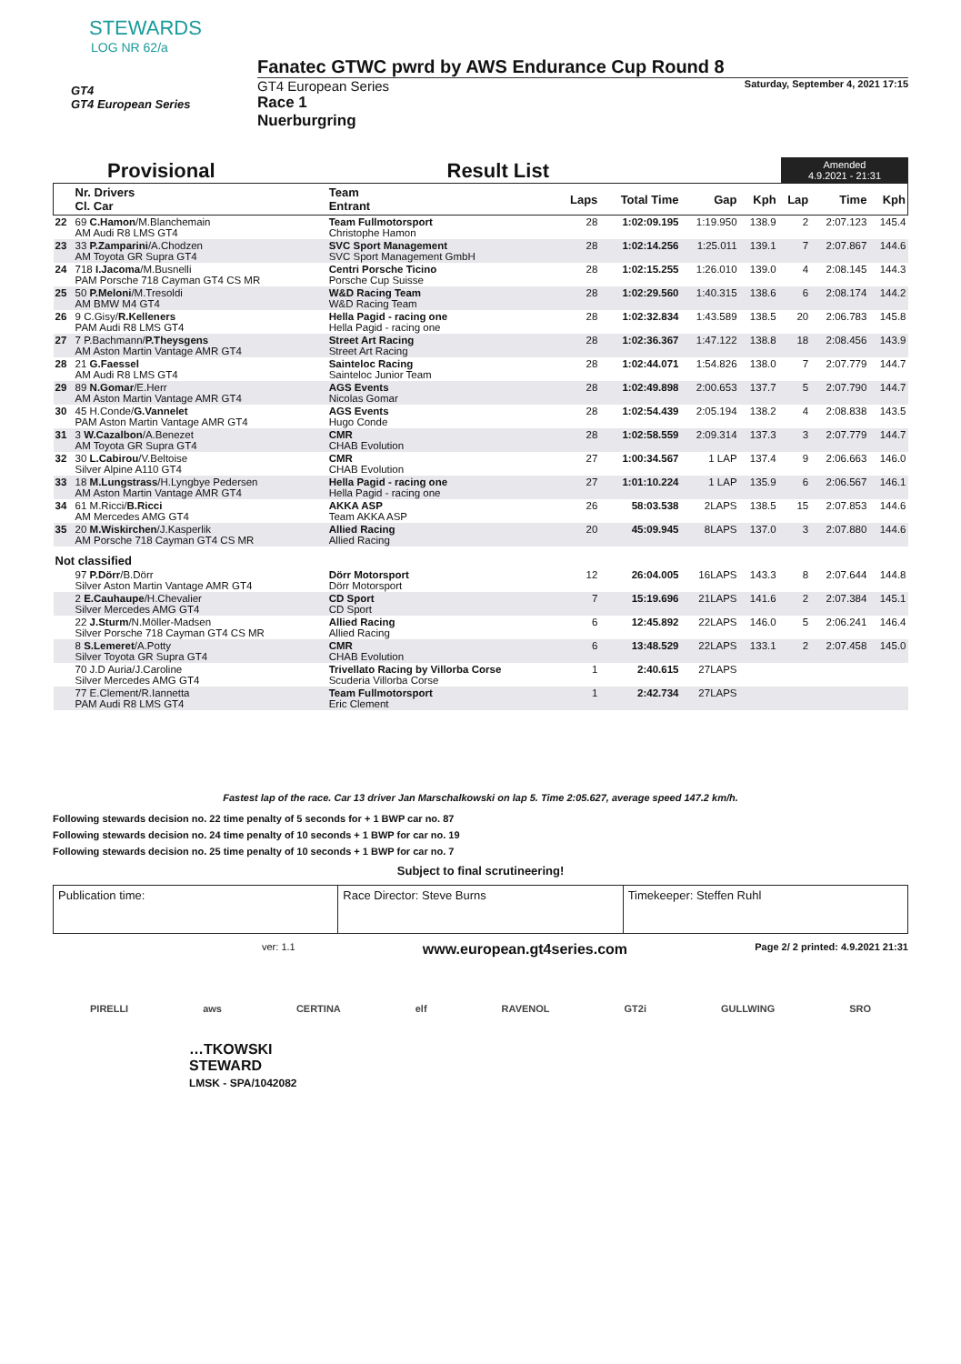STEWARDS
LOG NR 62/a
GT4
GT4 European Series
Fanatec GTWC pwrd by AWS Endurance Cup Round 8
GT4 European Series Saturday, September 4, 2021 17:15
Race 1
Nuerburgring
Provisional Result List Amended
4.9.2021 - 21:31
| | Nr. Drivers Cl. Car | Team Entrant | Laps | Total Time | Gap | Kph | Lap | Time | Kph |
| --- | --- | --- | --- | --- | --- | --- | --- | --- | --- |
| 22 | 69 C.Hamon /M.Blanchemain AM Audi R8 LMS GT4 | Team Fullmotorsport Christophe Hamon | 28 | 1:02:09.195 | 1:19.950 | 138.9 | 2 | 2:07.123 | 145.4 |
| 23 | 33 P.Zamparini /A.Chodzen AM Toyota GR Supra GT4 | SVC Sport Management SVC Sport Management GmbH | 28 | 1:02:14.256 | 1:25.011 | 139.1 | 7 | 2:07.867 | 144.6 |
| 24 | 718 I.Jacoma /M.Busnelli PAM Porsche 718 Cayman GT4 CS MR | Centri Porsche Ticino Porsche Cup Suisse | 28 | 1:02:15.255 | 1:26.010 | 139.0 | 4 | 2:08.145 | 144.3 |
| 25 | 50 P.Meloni /M.Tresoldi AM BMW M4 GT4 | W&D Racing Team W&D Racing Team | 28 | 1:02:29.560 | 1:40.315 | 138.6 | 6 | 2:08.174 | 144.2 |
| 26 | 9 C.Gisy/ R.Kelleners PAM Audi R8 LMS GT4 | Hella Pagid - racing one Hella Pagid - racing one | 28 | 1:02:32.834 | 1:43.589 | 138.5 | 20 | 2:06.783 | 145.8 |
| 27 | 7 P.Bachmann/ P.Theysgens AM Aston Martin Vantage AMR GT4 | Street Art Racing Street Art Racing | 28 | 1:02:36.367 | 1:47.122 | 138.8 | 18 | 2:08.456 | 143.9 |
| 28 | 21 G.Faessel AM Audi R8 LMS GT4 | Sainteloc Racing Sainteloc Junior Team | 28 | 1:02:44.071 | 1:54.826 | 138.0 | 7 | 2:07.779 | 144.7 |
| 29 | 89 N.Gomar /E.Herr AM Aston Martin Vantage AMR GT4 | AGS Events Nicolas Gomar | 28 | 1:02:49.898 | 2:00.653 | 137.7 | 5 | 2:07.790 | 144.7 |
| 30 | 45 H.Conde/ G.Vannelet PAM Aston Martin Vantage AMR GT4 | AGS Events Hugo Conde | 28 | 1:02:54.439 | 2:05.194 | 138.2 | 4 | 2:08.838 | 143.5 |
| 31 | 3 W.Cazalbon /A.Benezet AM Toyota GR Supra GT4 | CMR CHAB Evolution | 28 | 1:02:58.559 | 2:09.314 | 137.3 | 3 | 2:07.779 | 144.7 |
| 32 | 30 L.Cabirou /V.Beltoise Silver Alpine A110 GT4 | CMR CHAB Evolution | 27 | 1:00:34.567 | 1 LAP | 137.4 | 9 | 2:06.663 | 146.0 |
| 33 | 18 M.Lungstrass /H.Lyngbye Pedersen AM Aston Martin Vantage AMR GT4 | Hella Pagid - racing one Hella Pagid - racing one | 27 | 1:01:10.224 | 1 LAP | 135.9 | 6 | 2:06.567 | 146.1 |
| 34 | 61 M.Ricci/ B.Ricci AM Mercedes AMG GT4 | AKKA ASP Team AKKA ASP | 26 | 58:03.538 | 2LAPS | 138.5 | 15 | 2:07.853 | 144.6 |
| 35 | 20 M.Wiskirchen /J.Kasperlik AM Porsche 718 Cayman GT4 CS MR | Allied Racing Allied Racing | 20 | 45:09.945 | 8LAPS | 137.0 | 3 | 2:07.880 | 144.6 |
| Not classified | | | | | | | | | |
| | 97 P.Dörr /B.Dörr Silver Aston Martin Vantage AMR GT4 | Dörr Motorsport Dörr Motorsport | 12 | 26:04.005 | 16LAPS | 143.3 | 8 | 2:07.644 | 144.8 |
| | 2 E.Cauhaupe /H.Chevalier Silver Mercedes AMG GT4 | CD Sport CD Sport | 7 | 15:19.696 | 21LAPS | 141.6 | 2 | 2:07.384 | 145.1 |
| | 22 J.Sturm /N.Möller-Madsen Silver Porsche 718 Cayman GT4 CS MR | Allied Racing Allied Racing | 6 | 12:45.892 | 22LAPS | 146.0 | 5 | 2:06.241 | 146.4 |
| | 8 S.Lemeret /A.Potty Silver Toyota GR Supra GT4 | CMR CHAB Evolution | 6 | 13:48.529 | 22LAPS | 133.1 | 2 | 2:07.458 | 145.0 |
| | 70 J.D Auria/J.Caroline Silver Mercedes AMG GT4 | Trivellato Racing by Villorba Corse Scuderia Villorba Corse | 1 | 2:40.615 | 27LAPS | | | | |
| | 77 E.Clement/R.Iannetta PAM Audi R8 LMS GT4 | Team Fullmotorsport Eric Clement | 1 | 2:42.734 | 27LAPS | | | | |
Fastest lap of the race. Car 13 driver Jan Marschalkowski on lap 5. Time 2:05.627, average speed 147.2 km/h.
Following stewards decision no. 22 time penalty of 5 seconds for + 1 BWP car no. 87
Following stewards decision no. 24 time penalty of 10 seconds + 1 BWP for car no. 19
Following stewards decision no. 25 time penalty of 10 seconds + 1 BWP for car no. 7
Subject to final scrutineering!
Publication time: Race Director: Steve Burns Timekeeper: Steffen Ruhl
ver: 1.1 www.european.gt4series.com Page 2/ 2 printed: 4.9.2021 21:31
PIRELLI aws CERTINA elf RAVENOL GT2i GULLWING SRO
…TKOWSKI
STEWARD
LMSK - SPA/1042082